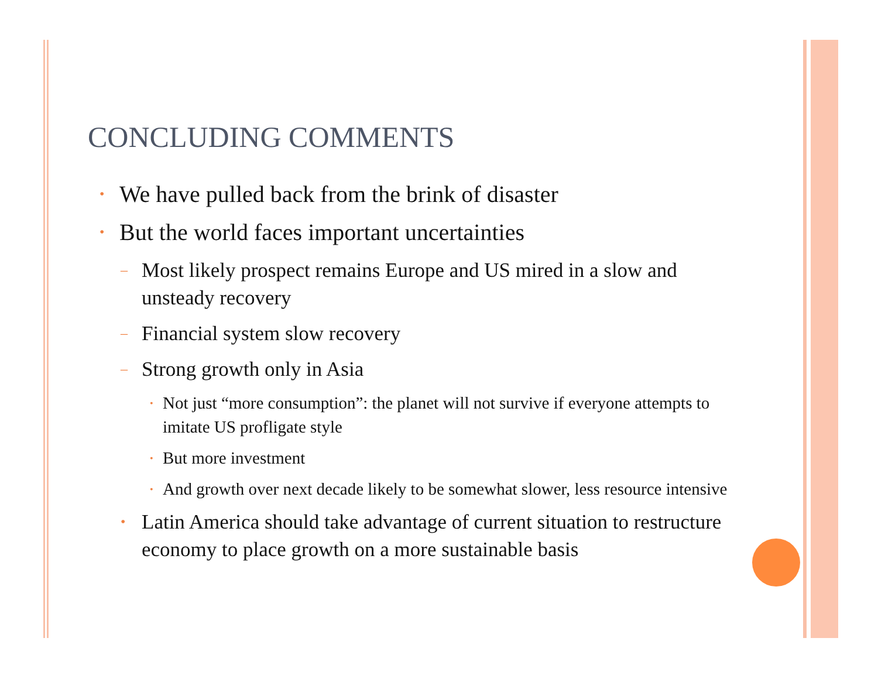CONCLUDING COMMENTS
• We have pulled back from the brink of disaster
• But the world faces important uncertainties
– Most likely prospect remains Europe and US mired in a slow and unsteady recovery
– Financial system slow recovery
– Strong growth only in Asia
• Not just “more consumption”: the planet will not survive if everyone attempts to imitate US profligate style
• But more investment
• And growth over next decade likely to be somewhat slower, less resource intensive
• Latin America should take advantage of current situation to restructure economy to place growth on a more sustainable basis